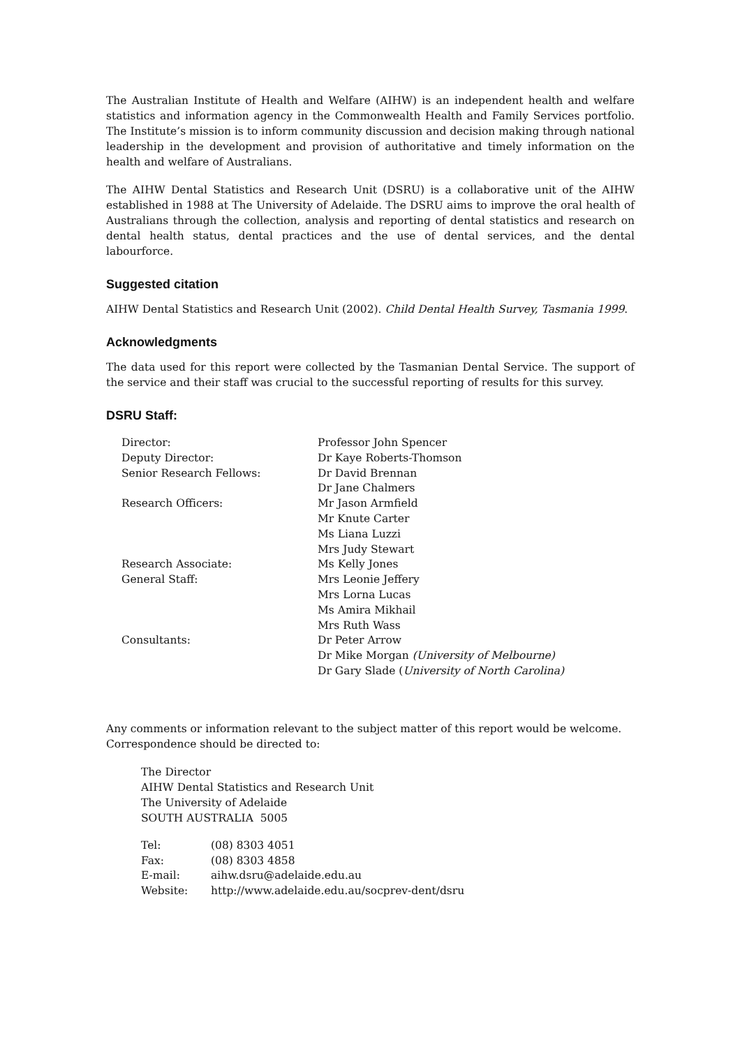The Australian Institute of Health and Welfare (AIHW) is an independent health and welfare statistics and information agency in the Commonwealth Health and Family Services portfolio. The Institute’s mission is to inform community discussion and decision making through national leadership in the development and provision of authoritative and timely information on the health and welfare of Australians.
The AIHW Dental Statistics and Research Unit (DSRU) is a collaborative unit of the AIHW established in 1988 at The University of Adelaide. The DSRU aims to improve the oral health of Australians through the collection, analysis and reporting of dental statistics and research on dental health status, dental practices and the use of dental services, and the dental labourforce.
Suggested citation
AIHW Dental Statistics and Research Unit (2002). Child Dental Health Survey, Tasmania 1999.
Acknowledgments
The data used for this report were collected by the Tasmanian Dental Service. The support of the service and their staff was crucial to the successful reporting of results for this survey.
DSRU Staff:
| Director: | Professor John Spencer |
| Deputy Director: | Dr Kaye Roberts-Thomson |
| Senior Research Fellows: | Dr David Brennan |
| | Dr Jane Chalmers |
| Research Officers: | Mr Jason Armfield |
| | Mr Knute Carter |
| | Ms Liana Luzzi |
| | Mrs Judy Stewart |
| Research Associate: | Ms Kelly Jones |
| General Staff: | Mrs Leonie Jeffery |
| | Mrs Lorna Lucas |
| | Ms Amira Mikhail |
| | Mrs Ruth Wass |
| Consultants: | Dr Peter Arrow |
| | Dr Mike Morgan (University of Melbourne) |
| | Dr Gary Slade ( University of North Carolina) |
Any comments or information relevant to the subject matter of this report would be welcome. Correspondence should be directed to:
The Director
AIHW Dental Statistics and Research Unit
The University of Adelaide
SOUTH AUSTRALIA 5005
| Tel: | (08) 8303 4051 |
| Fax: | (08) 8303 4858 |
| E-mail: | aihw.dsru@adelaide.edu.au |
| Website: | http://www.adelaide.edu.au/socprev-dent/dsru |